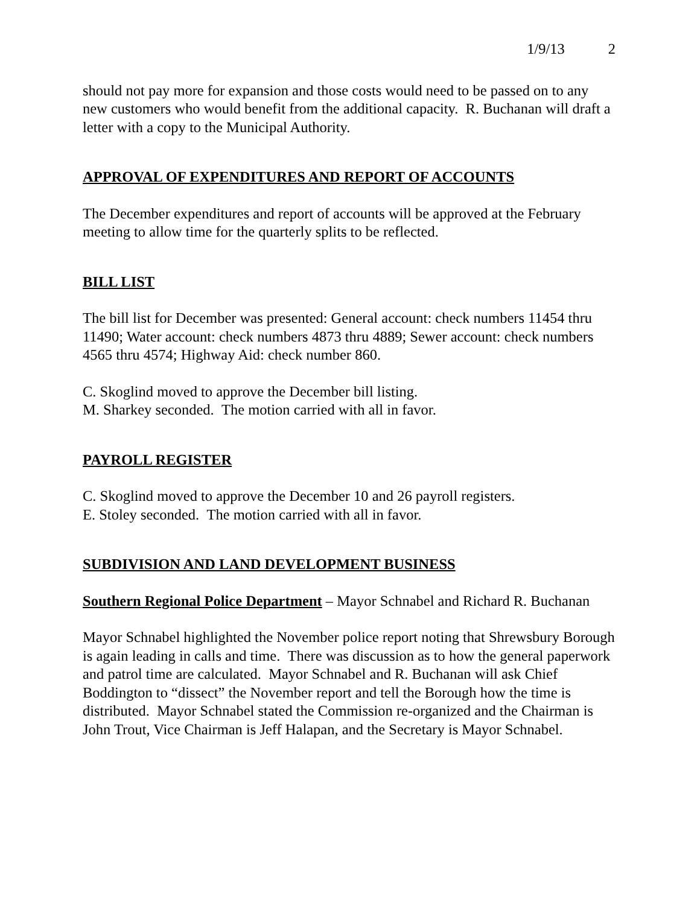1/9/13 2
should not pay more for expansion and those costs would need to be passed on to any new customers who would benefit from the additional capacity. R. Buchanan will draft a letter with a copy to the Municipal Authority.
APPROVAL OF EXPENDITURES AND REPORT OF ACCOUNTS
The December expenditures and report of accounts will be approved at the February meeting to allow time for the quarterly splits to be reflected.
BILL LIST
The bill list for December was presented: General account: check numbers 11454 thru 11490; Water account: check numbers 4873 thru 4889; Sewer account: check numbers 4565 thru 4574; Highway Aid: check number 860.
C. Skoglind moved to approve the December bill listing.
M. Sharkey seconded. The motion carried with all in favor.
PAYROLL REGISTER
C. Skoglind moved to approve the December 10 and 26 payroll registers.
E. Stoley seconded. The motion carried with all in favor.
SUBDIVISION AND LAND DEVELOPMENT BUSINESS
Southern Regional Police Department – Mayor Schnabel and Richard R. Buchanan
Mayor Schnabel highlighted the November police report noting that Shrewsbury Borough is again leading in calls and time. There was discussion as to how the general paperwork and patrol time are calculated. Mayor Schnabel and R. Buchanan will ask Chief Boddington to “dissect” the November report and tell the Borough how the time is distributed. Mayor Schnabel stated the Commission re-organized and the Chairman is John Trout, Vice Chairman is Jeff Halapan, and the Secretary is Mayor Schnabel.